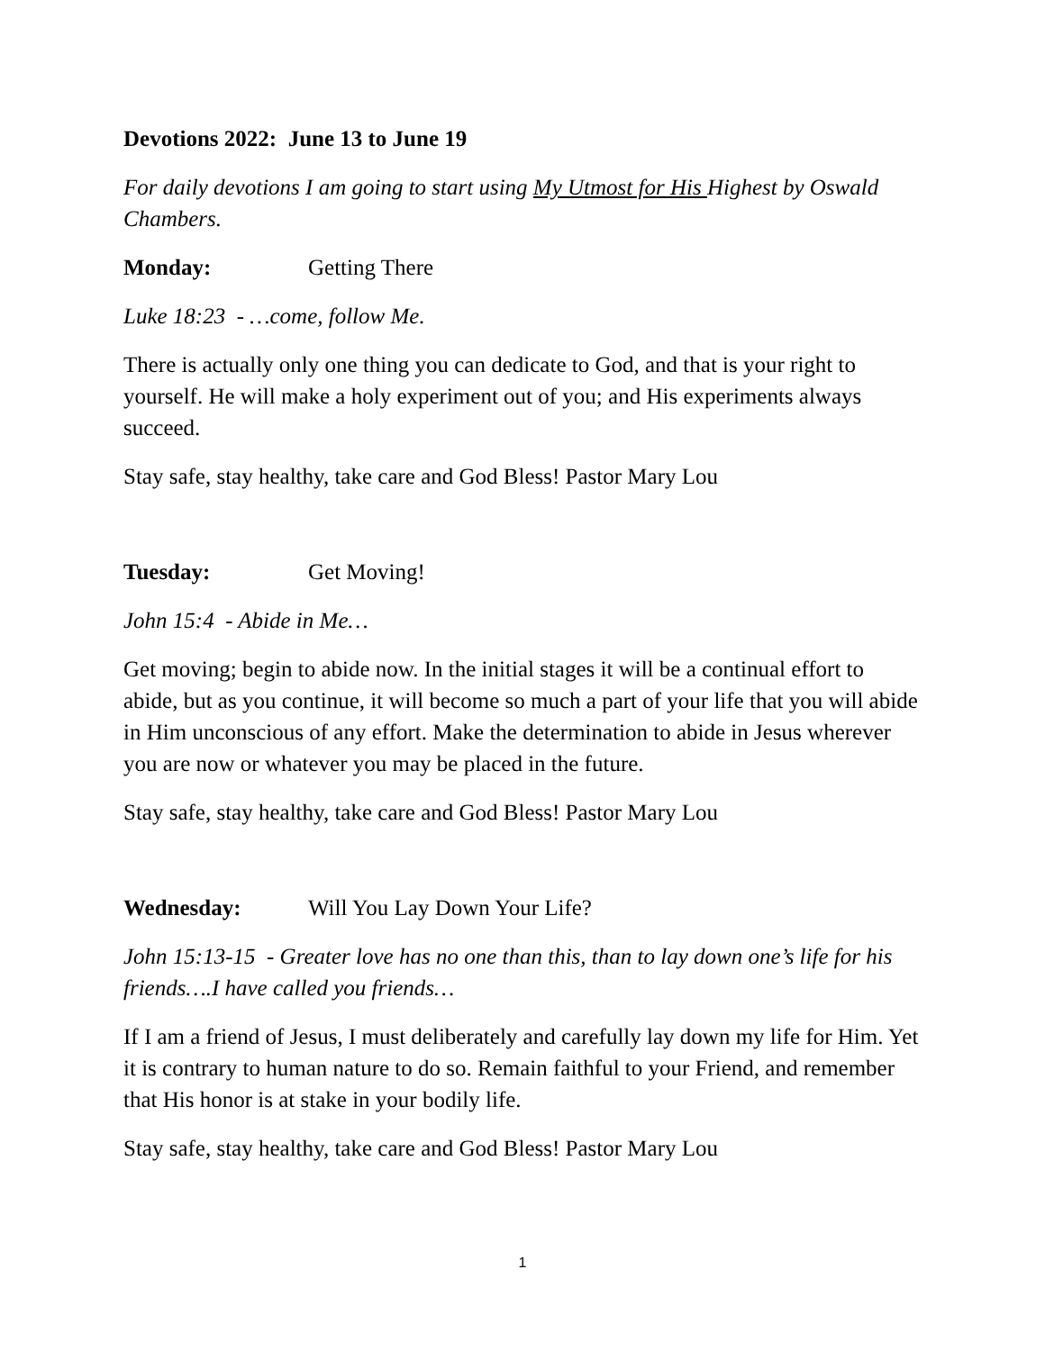Devotions 2022: June 13 to June 19
For daily devotions I am going to start using My Utmost for His Highest by Oswald Chambers.
Monday: Getting There
Luke 18:23 - …come, follow Me.
There is actually only one thing you can dedicate to God, and that is your right to yourself. He will make a holy experiment out of you; and His experiments always succeed.
Stay safe, stay healthy, take care and God Bless! Pastor Mary Lou
Tuesday: Get Moving!
John 15:4 - Abide in Me…
Get moving; begin to abide now. In the initial stages it will be a continual effort to abide, but as you continue, it will become so much a part of your life that you will abide in Him unconscious of any effort. Make the determination to abide in Jesus wherever you are now or whatever you may be placed in the future.
Stay safe, stay healthy, take care and God Bless! Pastor Mary Lou
Wednesday: Will You Lay Down Your Life?
John 15:13-15 - Greater love has no one than this, than to lay down one’s life for his friends….I have called you friends…
If I am a friend of Jesus, I must deliberately and carefully lay down my life for Him. Yet it is contrary to human nature to do so. Remain faithful to your Friend, and remember that His honor is at stake in your bodily life.
Stay safe, stay healthy, take care and God Bless! Pastor Mary Lou
1